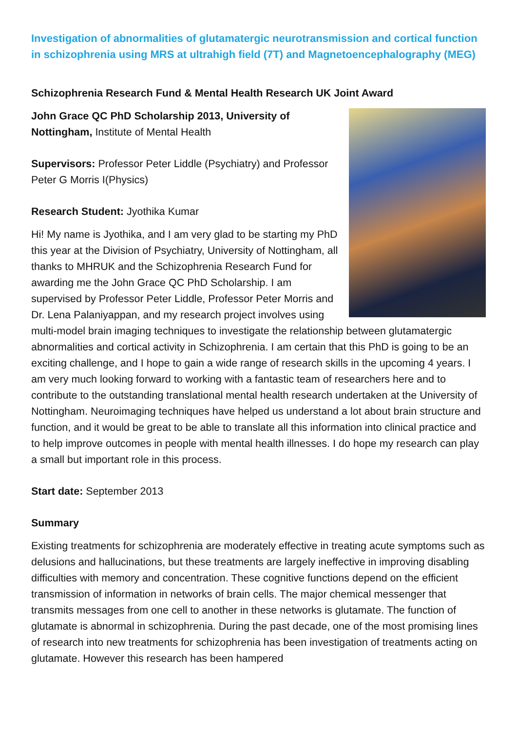Investigation of abnormalities of glutamatergic neurotransmission and cortical function in schizophrenia using MRS at ultrahigh field (7T) and Magnetoencephalography (MEG)
Schizophrenia Research Fund & Mental Health Research UK Joint Award
John Grace QC PhD Scholarship 2013, University of Nottingham, Institute of Mental Health
Supervisors: Professor Peter Liddle (Psychiatry) and Professor Peter G Morris I(Physics)
Research Student: Jyothika Kumar
Hi! My name is Jyothika, and I am very glad to be starting my PhD this year at the Division of Psychiatry, University of Nottingham, all thanks to MHRUK and the Schizophrenia Research Fund for awarding me the John Grace QC PhD Scholarship. I am supervised by Professor Peter Liddle, Professor Peter Morris and Dr. Lena Palaniyappan, and my research project involves using multi-model brain imaging techniques to investigate the relationship between glutamatergic abnormalities and cortical activity in Schizophrenia. I am certain that this PhD is going to be an exciting challenge, and I hope to gain a wide range of research skills in the upcoming 4 years. I am very much looking forward to working with a fantastic team of researchers here and to contribute to the outstanding translational mental health research undertaken at the University of Nottingham. Neuroimaging techniques have helped us understand a lot about brain structure and function, and it would be great to be able to translate all this information into clinical practice and to help improve outcomes in people with mental health illnesses. I do hope my research can play a small but important role in this process.
Start date: September 2013
Summary
Existing treatments for schizophrenia are moderately effective in treating acute symptoms such as delusions and hallucinations, but these treatments are largely ineffective in improving disabling difficulties with memory and concentration. These cognitive functions depend on the efficient transmission of information in networks of brain cells. The major chemical messenger that transmits messages from one cell to another in these networks is glutamate. The function of glutamate is abnormal in schizophrenia. During the past decade, one of the most promising lines of research into new treatments for schizophrenia has been investigation of treatments acting on glutamate. However this research has been hampered